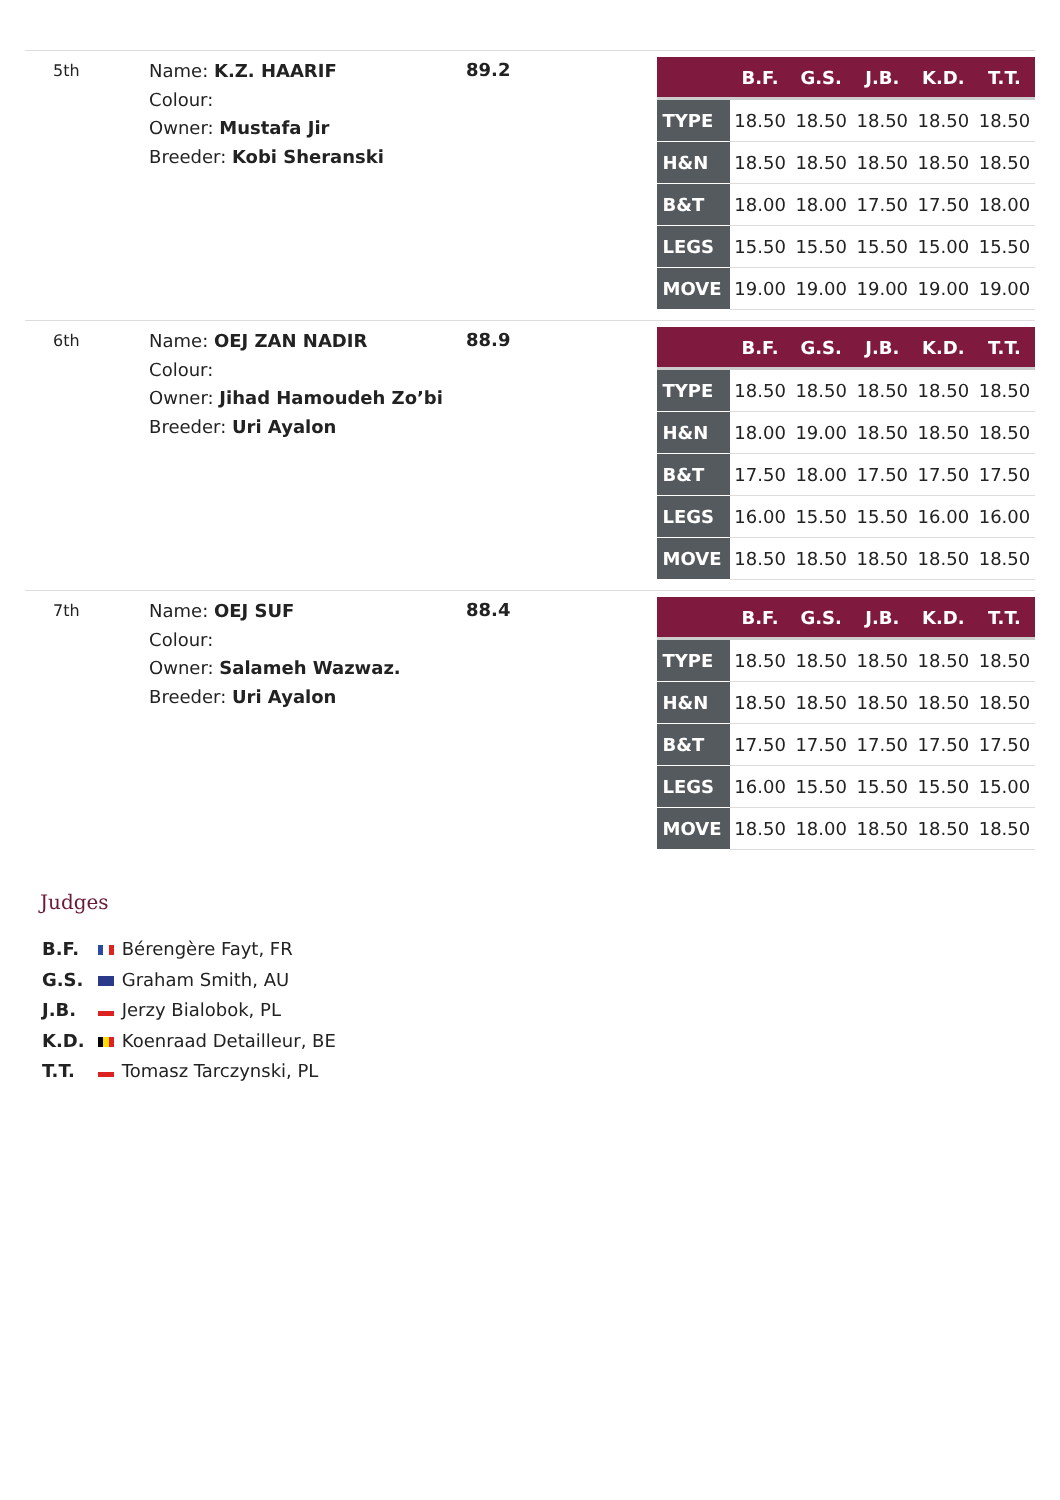5th
Name: K.Z. HAARIF
Colour:
Owner: Mustafa Jir
Breeder: Kobi Sheranski
89.2
| | B.F. | G.S. | J.B. | K.D. | T.T. |
| --- | --- | --- | --- | --- | --- |
| TYPE | 18.50 | 18.50 | 18.50 | 18.50 | 18.50 |
| H&N | 18.50 | 18.50 | 18.50 | 18.50 | 18.50 |
| B&T | 18.00 | 18.00 | 17.50 | 17.50 | 18.00 |
| LEGS | 15.50 | 15.50 | 15.50 | 15.00 | 15.50 |
| MOVE | 19.00 | 19.00 | 19.00 | 19.00 | 19.00 |
6th
Name: OEJ ZAN NADIR
Colour:
Owner: Jihad Hamoudeh Zo’bi
Breeder: Uri Ayalon
88.9
| | B.F. | G.S. | J.B. | K.D. | T.T. |
| --- | --- | --- | --- | --- | --- |
| TYPE | 18.50 | 18.50 | 18.50 | 18.50 | 18.50 |
| H&N | 18.00 | 19.00 | 18.50 | 18.50 | 18.50 |
| B&T | 17.50 | 18.00 | 17.50 | 17.50 | 17.50 |
| LEGS | 16.00 | 15.50 | 15.50 | 16.00 | 16.00 |
| MOVE | 18.50 | 18.50 | 18.50 | 18.50 | 18.50 |
7th
Name: OEJ SUF
Colour:
Owner: Salameh Wazwaz.
Breeder: Uri Ayalon
88.4
| | B.F. | G.S. | J.B. | K.D. | T.T. |
| --- | --- | --- | --- | --- | --- |
| TYPE | 18.50 | 18.50 | 18.50 | 18.50 | 18.50 |
| H&N | 18.50 | 18.50 | 18.50 | 18.50 | 18.50 |
| B&T | 17.50 | 17.50 | 17.50 | 17.50 | 17.50 |
| LEGS | 16.00 | 15.50 | 15.50 | 15.50 | 15.00 |
| MOVE | 18.50 | 18.00 | 18.50 | 18.50 | 18.50 |
Judges
B.F. Bérengère Fayt, FR
G.S. Graham Smith, AU
J.B. Jerzy Bialobok, PL
K.D. Koenraad Detailleur, BE
T.T. Tomasz Tarczynski, PL